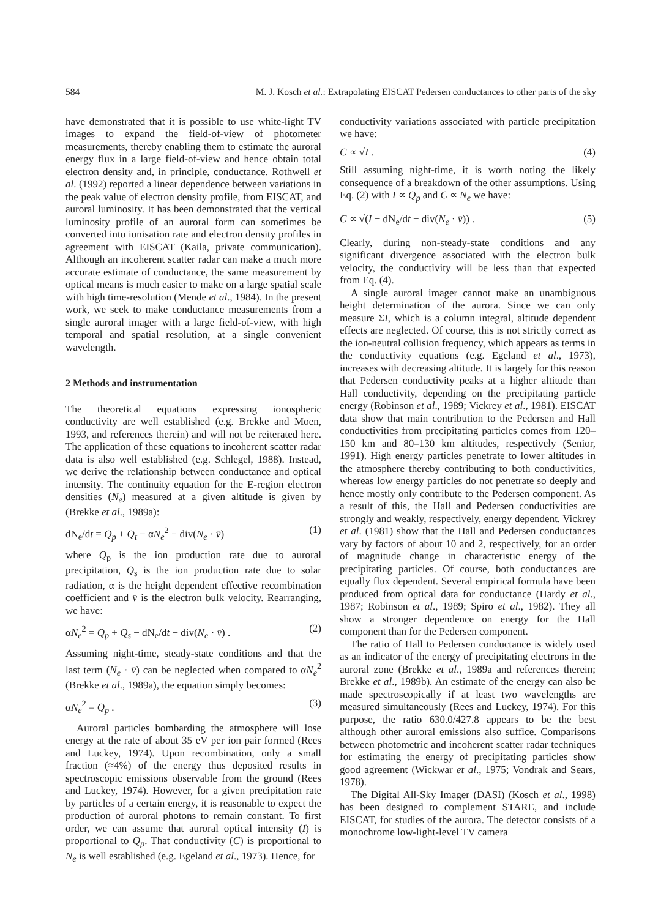584 M. J. Kosch et al.: Extrapolating EISCAT Pedersen conductances to other parts of the sky
have demonstrated that it is possible to use white-light TV images to expand the field-of-view of photometer measurements, thereby enabling them to estimate the auroral energy flux in a large field-of-view and hence obtain total electron density and, in principle, conductance. Rothwell et al. (1992) reported a linear dependence between variations in the peak value of electron density profile, from EISCAT, and auroral luminosity. It has been demonstrated that the vertical luminosity profile of an auroral form can sometimes be converted into ionisation rate and electron density profiles in agreement with EISCAT (Kaila, private communication). Although an incoherent scatter radar can make a much more accurate estimate of conductance, the same measurement by optical means is much easier to make on a large spatial scale with high time-resolution (Mende et al., 1984). In the present work, we seek to make conductance measurements from a single auroral imager with a large field-of-view, with high temporal and spatial resolution, at a single convenient wavelength.
2 Methods and instrumentation
The theoretical equations expressing ionospheric conductivity are well established (e.g. Brekke and Moen, 1993, and references therein) and will not be reiterated here. The application of these equations to incoherent scatter radar data is also well established (e.g. Schlegel, 1988). Instead, we derive the relationship between conductance and optical intensity. The continuity equation for the E-region electron densities (N<sub>e</sub>) measured at a given altitude is given by (Brekke et al., 1989a):
dN<sub>e</sub>/dt = Q<sub>p</sub> + Q<sub>t</sub> − αN<sub>e</sub><sup>2</sup> − div(N<sub>e</sub> · v̄) (1)
where Q<sub>p</sub> is the ion production rate due to auroral precipitation, Q<sub>s</sub> is the ion production rate due to solar radiation, α is the height dependent effective recombination coefficient and v̄ is the electron bulk velocity. Rearranging, we have:
αN<sub>e</sub><sup>2</sup> = Q<sub>p</sub> + Q<sub>s</sub> − dN<sub>e</sub>/dt − div(N<sub>e</sub> · v̄) . (2)
Assuming night-time, steady-state conditions and that the last term (N<sub>e</sub> · v̄) can be neglected when compared to αN<sub>e</sub><sup>2</sup> (Brekke et al., 1989a), the equation simply becomes:
αN<sub>e</sub><sup>2</sup> = Q<sub>p</sub> . (3)
Auroral particles bombarding the atmosphere will lose energy at the rate of about 35 eV per ion pair formed (Rees and Luckey, 1974). Upon recombination, only a small fraction (≈4%) of the energy thus deposited results in spectroscopic emissions observable from the ground (Rees and Luckey, 1974). However, for a given precipitation rate by particles of a certain energy, it is reasonable to expect the production of auroral photons to remain constant. To first order, we can assume that auroral optical intensity (I) is proportional to Q<sub>p</sub>. That conductivity (C) is proportional to N<sub>e</sub> is well established (e.g. Egeland et al., 1973). Hence, for
conductivity variations associated with particle precipitation we have:
C ∝ √I . (4)
Still assuming night-time, it is worth noting the likely consequence of a breakdown of the other assumptions. Using Eq. (2) with I ∝ Q<sub>p</sub> and C ∝ N<sub>e</sub> we have:
C ∝ √(I − dN<sub>e</sub>/dt − div(N<sub>e</sub> · v̄)) . (5)
Clearly, during non-steady-state conditions and any significant divergence associated with the electron bulk velocity, the conductivity will be less than that expected from Eq. (4).
A single auroral imager cannot make an unambiguous height determination of the aurora. Since we can only measure ΣI, which is a column integral, altitude dependent effects are neglected. Of course, this is not strictly correct as the ion-neutral collision frequency, which appears as terms in the conductivity equations (e.g. Egeland et al., 1973), increases with decreasing altitude. It is largely for this reason that Pedersen conductivity peaks at a higher altitude than Hall conductivity, depending on the precipitating particle energy (Robinson et al., 1989; Vickrey et al., 1981). EISCAT data show that main contribution to the Pedersen and Hall conductivities from precipitating particles comes from 120–150 km and 80–130 km altitudes, respectively (Senior, 1991). High energy particles penetrate to lower altitudes in the atmosphere thereby contributing to both conductivities, whereas low energy particles do not penetrate so deeply and hence mostly only contribute to the Pedersen component. As a result of this, the Hall and Pedersen conductivities are strongly and weakly, respectively, energy dependent. Vickrey et al. (1981) show that the Hall and Pedersen conductances vary by factors of about 10 and 2, respectively, for an order of magnitude change in characteristic energy of the precipitating particles. Of course, both conductances are equally flux dependent. Several empirical formula have been produced from optical data for conductance (Hardy et al., 1987; Robinson et al., 1989; Spiro et al., 1982). They all show a stronger dependence on energy for the Hall component than for the Pedersen component.
The ratio of Hall to Pedersen conductance is widely used as an indicator of the energy of precipitating electrons in the auroral zone (Brekke et al., 1989a and references therein; Brekke et al., 1989b). An estimate of the energy can also be made spectroscopically if at least two wavelengths are measured simultaneously (Rees and Luckey, 1974). For this purpose, the ratio 630.0/427.8 appears to be the best although other auroral emissions also suffice. Comparisons between photometric and incoherent scatter radar techniques for estimating the energy of precipitating particles show good agreement (Wickwar et al., 1975; Vondrak and Sears, 1978).
The Digital All-Sky Imager (DASI) (Kosch et al., 1998) has been designed to complement STARE, and include EISCAT, for studies of the aurora. The detector consists of a monochrome low-light-level TV camera